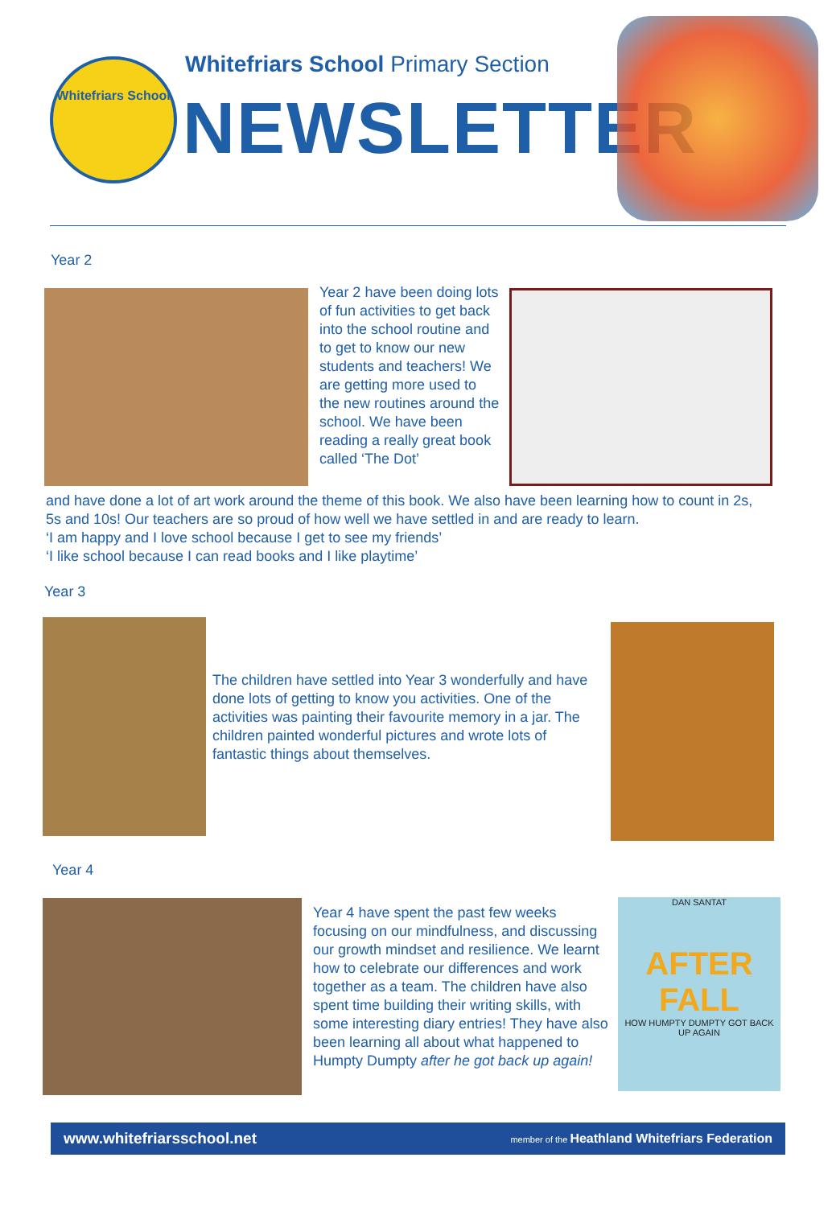Whitefriars School
Whitefriars School Primary Section
NEWSLETTER
Year 2
Year 2 have been doing lots of fun activities to get back into the school routine and to get to know our new students and teachers! We are getting more used to the new routines around the school. We have been reading a really great book called ‘The Dot’
and have done a lot of art work around the theme of this book. We also have been learning how to count in 2s, 5s and 10s! Our teachers are so proud of how well we have settled in and are ready to learn.
‘I am happy and I love school because I get to see my friends’
‘I like school because I can read books and I like playtime’
Year 3
The children have settled into Year 3 wonderfully and have done lots of getting to know you activities. One of the activities was painting their favourite memory in a jar. The children painted wonderful pictures and wrote lots of fantastic things about themselves.
Year 4
Year 4 have spent the past few weeks focusing on our mindfulness, and discussing our growth mindset and resilience. We learnt how to celebrate our differences and work together as a team. The children have also spent time building their writing skills, with some interesting diary entries! They have also been learning all about what happened to Humpty Dumpty after he got back up again!
DAN SANTAT
AFTER
FALL
HOW HUMPTY DUMPTY GOT BACK UP AGAIN
www.whitefriarsschool.net member of the Heathland Whitefriars Federation